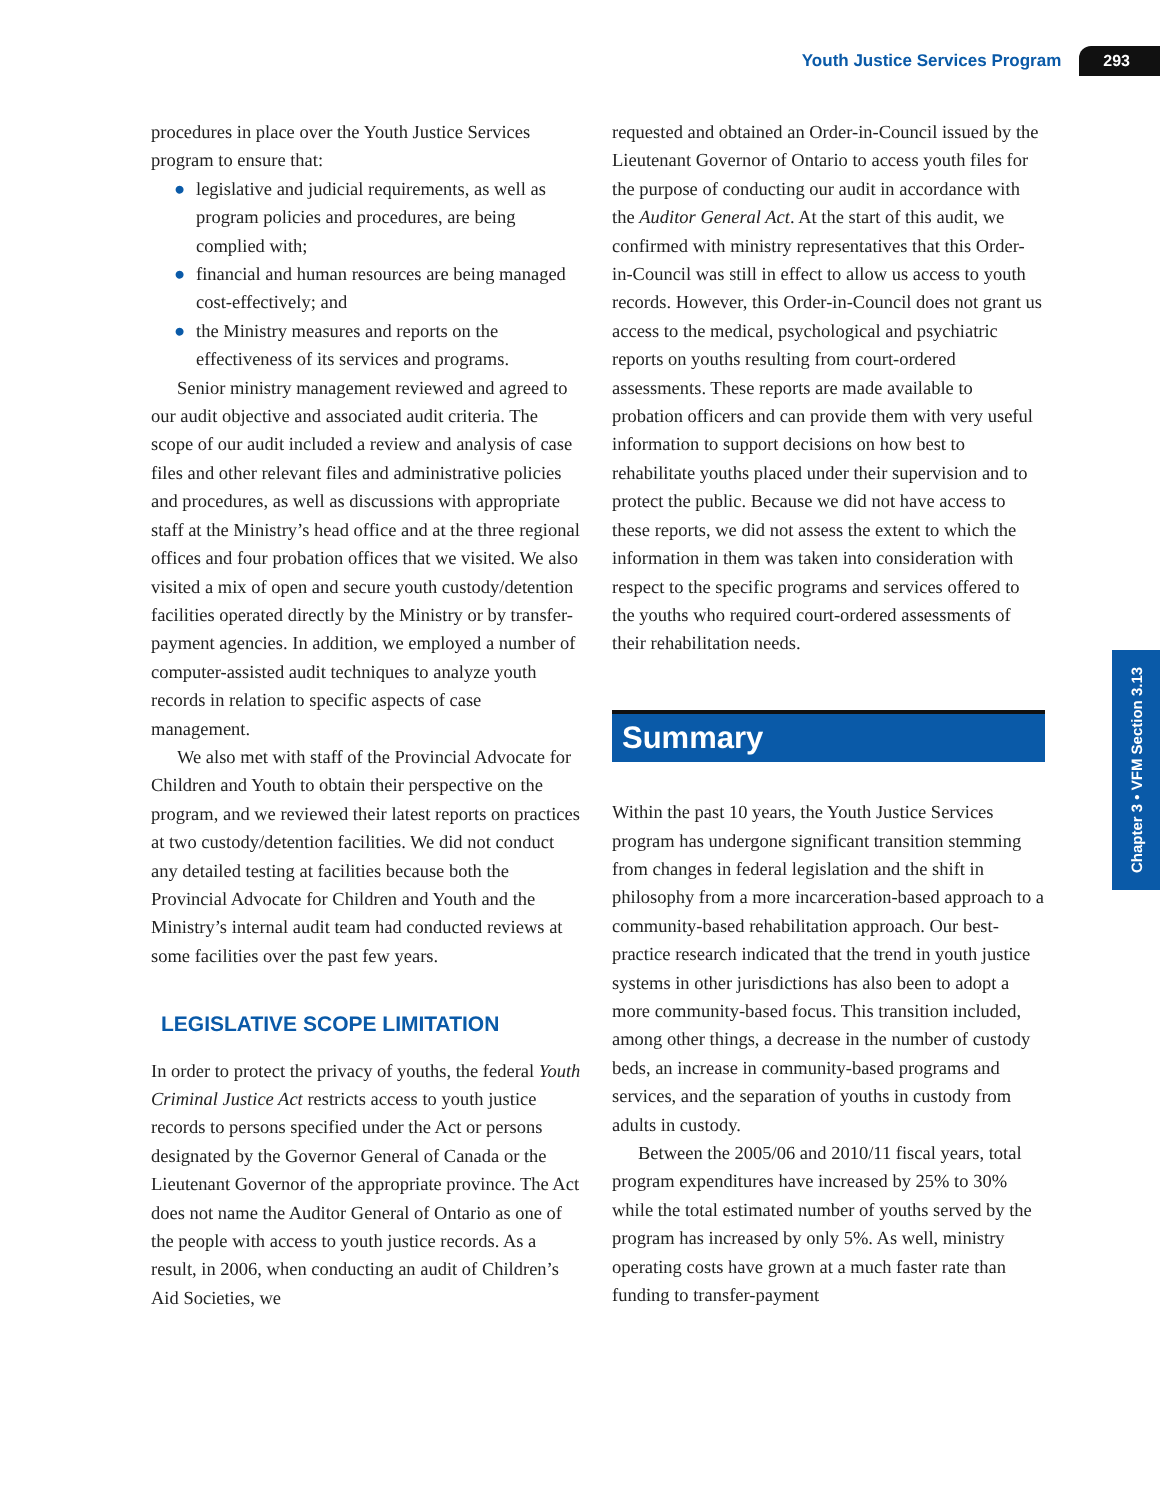Youth Justice Services Program 293
Chapter 3 • VFM Section 3.13
procedures in place over the Youth Justice Services program to ensure that:
● legislative and judicial requirements, as well as program policies and procedures, are being complied with;
● financial and human resources are being managed cost-effectively; and
● the Ministry measures and reports on the effectiveness of its services and programs.
Senior ministry management reviewed and agreed to our audit objective and associated audit criteria. The scope of our audit included a review and analysis of case files and other relevant files and administrative policies and procedures, as well as discussions with appropriate staff at the Ministry’s head office and at the three regional offices and four probation offices that we visited. We also visited a mix of open and secure youth custody/detention facilities operated directly by the Ministry or by transfer-payment agencies. In addition, we employed a number of computer-assisted audit techniques to analyze youth records in relation to specific aspects of case management.
We also met with staff of the Provincial Advocate for Children and Youth to obtain their perspective on the program, and we reviewed their latest reports on practices at two custody/detention facilities. We did not conduct any detailed testing at facilities because both the Provincial Advocate for Children and Youth and the Ministry’s internal audit team had conducted reviews at some facilities over the past few years.
LEGISLATIVE SCOPE LIMITATION
In order to protect the privacy of youths, the federal Youth Criminal Justice Act restricts access to youth justice records to persons specified under the Act or persons designated by the Governor General of Canada or the Lieutenant Governor of the appropriate province. The Act does not name the Auditor General of Ontario as one of the people with access to youth justice records. As a result, in 2006, when conducting an audit of Children’s Aid Societies, we
requested and obtained an Order-in-Council issued by the Lieutenant Governor of Ontario to access youth files for the purpose of conducting our audit in accordance with the Auditor General Act. At the start of this audit, we confirmed with ministry representatives that this Order-in-Council was still in effect to allow us access to youth records. However, this Order-in-Council does not grant us access to the medical, psychological and psychiatric reports on youths resulting from court-ordered assessments. These reports are made available to probation officers and can provide them with very useful information to support decisions on how best to rehabilitate youths placed under their supervision and to protect the public. Because we did not have access to these reports, we did not assess the extent to which the information in them was taken into consideration with respect to the specific programs and services offered to the youths who required court-ordered assessments of their rehabilitation needs.
Summary
Within the past 10 years, the Youth Justice Services program has undergone significant transition stemming from changes in federal legislation and the shift in philosophy from a more incarceration-based approach to a community-based rehabilitation approach. Our best-practice research indicated that the trend in youth justice systems in other jurisdictions has also been to adopt a more community-based focus. This transition included, among other things, a decrease in the number of custody beds, an increase in community-based programs and services, and the separation of youths in custody from adults in custody.
Between the 2005/06 and 2010/11 fiscal years, total program expenditures have increased by 25% to 30% while the total estimated number of youths served by the program has increased by only 5%. As well, ministry operating costs have grown at a much faster rate than funding to transfer-payment